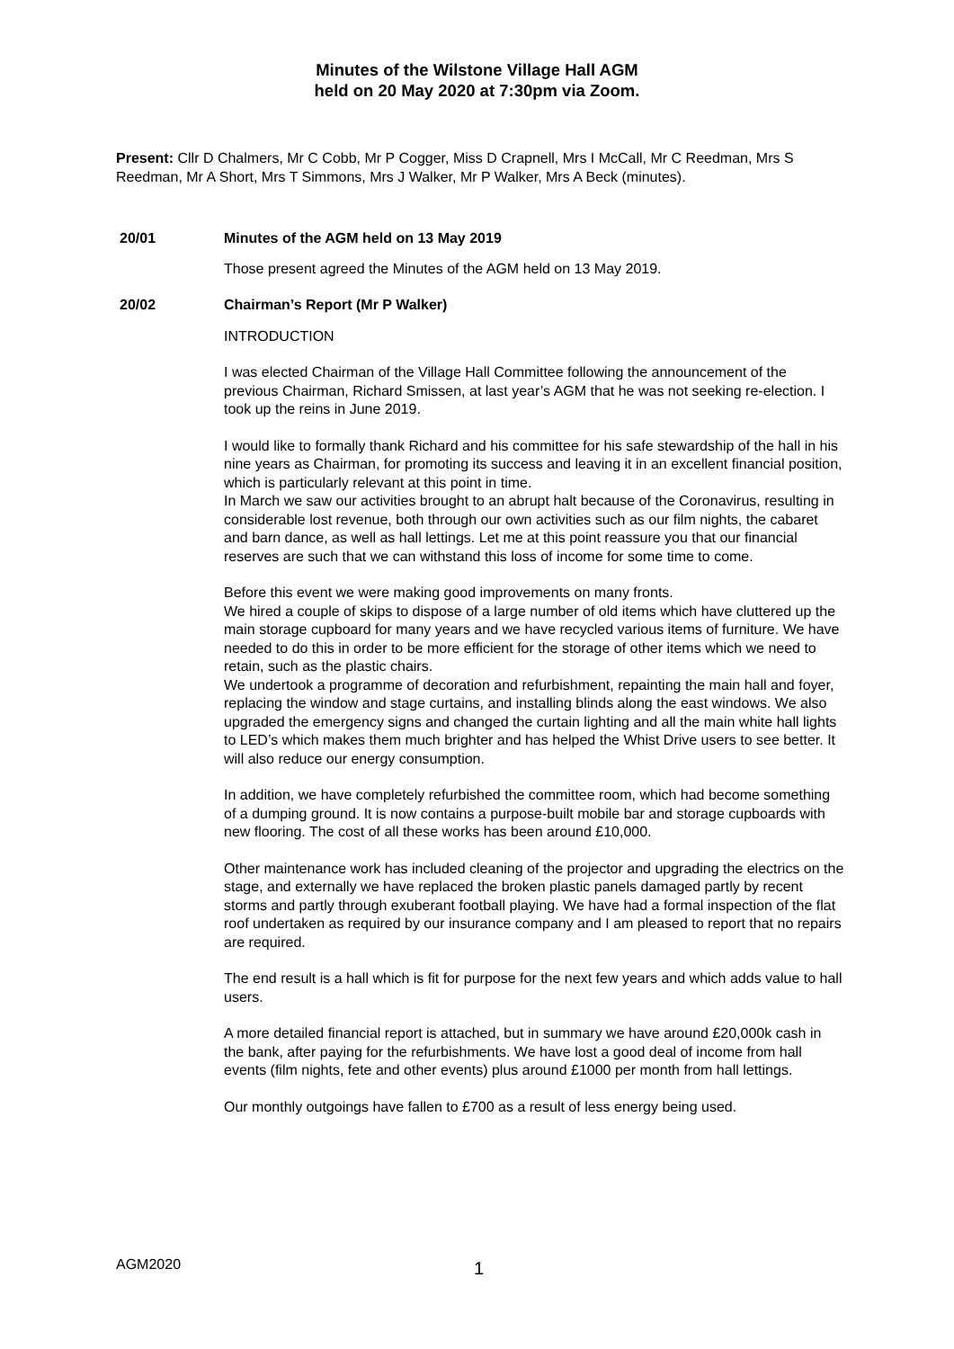Minutes of the Wilstone Village Hall AGM
held on 20 May 2020 at 7:30pm via Zoom.
Present: Cllr D Chalmers, Mr C Cobb, Mr P Cogger, Miss D Crapnell, Mrs I McCall, Mr C Reedman, Mrs S Reedman, Mr A Short, Mrs T Simmons, Mrs J Walker, Mr P Walker, Mrs A Beck (minutes).
20/01 Minutes of the AGM held on 13 May 2019
Those present agreed the Minutes of the AGM held on 13 May 2019.
20/02 Chairman’s Report (Mr P Walker)
INTRODUCTION
I was elected Chairman of the Village Hall Committee following the announcement of the previous Chairman, Richard Smissen, at last year’s AGM that he was not seeking re-election. I took up the reins in June 2019.
I would like to formally thank Richard and his committee for his safe stewardship of the hall in his nine years as Chairman, for promoting its success and leaving it in an excellent financial position, which is particularly relevant at this point in time.
In March we saw our activities brought to an abrupt halt because of the Coronavirus, resulting in considerable lost revenue, both through our own activities such as our film nights, the cabaret and barn dance, as well as hall lettings. Let me at this point reassure you that our financial reserves are such that we can withstand this loss of income for some time to come.
Before this event we were making good improvements on many fronts.
We hired a couple of skips to dispose of a large number of old items which have cluttered up the main storage cupboard for many years and we have recycled various items of furniture. We have needed to do this in order to be more efficient for the storage of other items which we need to retain, such as the plastic chairs.
We undertook a programme of decoration and refurbishment, repainting the main hall and foyer, replacing the window and stage curtains, and installing blinds along the east windows. We also upgraded the emergency signs and changed the curtain lighting and all the main white hall lights to LED’s which makes them much brighter and has helped the Whist Drive users to see better. It will also reduce our energy consumption.
In addition, we have completely refurbished the committee room, which had become something of a dumping ground. It is now contains a purpose-built mobile bar and storage cupboards with new flooring. The cost of all these works has been around £10,000.
Other maintenance work has included cleaning of the projector and upgrading the electrics on the stage, and externally we have replaced the broken plastic panels damaged partly by recent storms and partly through exuberant football playing. We have had a formal inspection of the flat roof undertaken as required by our insurance company and I am pleased to report that no repairs are required.
The end result is a hall which is fit for purpose for the next few years and which adds value to hall users.
A more detailed financial report is attached, but in summary we have around £20,000k cash in the bank, after paying for the refurbishments. We have lost a good deal of income from hall events (film nights, fete and other events) plus around £1000 per month from hall lettings.
Our monthly outgoings have fallen to £700 as a result of less energy being used.
AGM2020 1